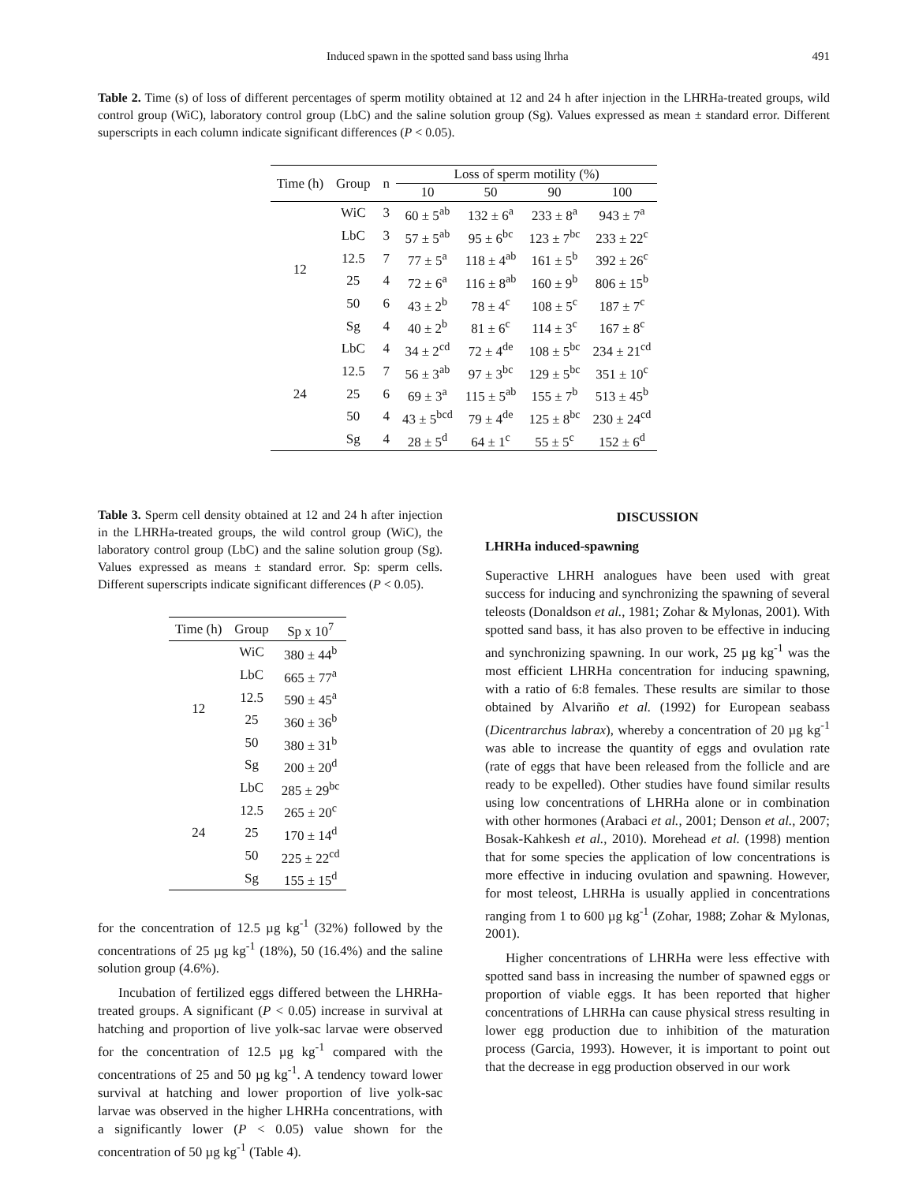Induced spawn in the spotted sand bass using lhrha 491
Table 2. Time (s) of loss of different percentages of sperm motility obtained at 12 and 24 h after injection in the LHRHa-treated groups, wild control group (WiC), laboratory control group (LbC) and the saline solution group (Sg). Values expressed as mean ± standard error. Different superscripts in each column indicate significant differences (P < 0.05).
| Time (h) | Group | n | Loss of sperm motility (%) | | | |
| --- | --- | --- | --- | --- | --- | --- |
| | | | 10 | 50 | 90 | 100 |
| 12 | WiC | 3 | 60 ± 5<sup>ab</sup> | 132 ± 6<sup>a</sup> | 233 ± 8<sup>a</sup> | 943 ± 7<sup>a</sup> |
| | LbC | 3 | 57 ± 5<sup>ab</sup> | 95 ± 6<sup>bc</sup> | 123 ± 7<sup>bc</sup> | 233 ± 22<sup>c</sup> |
| | 12.5 | 7 | 77 ± 5<sup>a</sup> | 118 ± 4<sup>ab</sup> | 161 ± 5<sup>b</sup> | 392 ± 26<sup>c</sup> |
| | 25 | 4 | 72 ± 6<sup>a</sup> | 116 ± 8<sup>ab</sup> | 160 ± 9<sup>b</sup> | 806 ± 15<sup>b</sup> |
| | 50 | 6 | 43 ± 2<sup>b</sup> | 78 ± 4<sup>c</sup> | 108 ± 5<sup>c</sup> | 187 ± 7<sup>c</sup> |
| | Sg | 4 | 40 ± 2<sup>b</sup> | 81 ± 6<sup>c</sup> | 114 ± 3<sup>c</sup> | 167 ± 8<sup>c</sup> |
| 24 | LbC | 4 | 34 ± 2<sup>cd</sup> | 72 ± 4<sup>de</sup> | 108 ± 5<sup>bc</sup> | 234 ± 21<sup>cd</sup> |
| | 12.5 | 7 | 56 ± 3<sup>ab</sup> | 97 ± 3<sup>bc</sup> | 129 ± 5<sup>bc</sup> | 351 ± 10<sup>c</sup> |
| | 25 | 6 | 69 ± 3<sup>a</sup> | 115 ± 5<sup>ab</sup> | 155 ± 7<sup>b</sup> | 513 ± 45<sup>b</sup> |
| | 50 | 4 | 43 ± 5<sup>bcd</sup> | 79 ± 4<sup>de</sup> | 125 ± 8<sup>bc</sup> | 230 ± 24<sup>cd</sup> |
| | Sg | 4 | 28 ± 5<sup>d</sup> | 64 ± 1<sup>c</sup> | 55 ± 5<sup>c</sup> | 152 ± 6<sup>d</sup> |
Table 3. Sperm cell density obtained at 12 and 24 h after injection in the LHRHa-treated groups, the wild control group (WiC), the laboratory control group (LbC) and the saline solution group (Sg). Values expressed as means ± standard error. Sp: sperm cells. Different superscripts indicate significant differences (P < 0.05).
| Time (h) | Group | Sp x 10<sup>7</sup> |
| --- | --- | --- |
| 12 | WiC | 380 ± 44<sup>b</sup> |
| | LbC | 665 ± 77<sup>a</sup> |
| | 12.5 | 590 ± 45<sup>a</sup> |
| | 25 | 360 ± 36<sup>b</sup> |
| | 50 | 380 ± 31<sup>b</sup> |
| | Sg | 200 ± 20<sup>d</sup> |
| 24 | LbC | 285 ± 29<sup>bc</sup> |
| | 12.5 | 265 ± 20<sup>c</sup> |
| | 25 | 170 ± 14<sup>d</sup> |
| | 50 | 225 ± 22<sup>cd</sup> |
| | Sg | 155 ± 15<sup>d</sup> |
for the concentration of 12.5 µg kg<sup>-1</sup> (32%) followed by the concentrations of 25 µg kg<sup>-1</sup> (18%), 50 (16.4%) and the saline solution group (4.6%).
Incubation of fertilized eggs differed between the LHRHa-treated groups. A significant (P < 0.05) increase in survival at hatching and proportion of live yolk-sac larvae were observed for the concentration of 12.5 µg kg<sup>-1</sup> compared with the concentrations of 25 and 50 µg kg<sup>-1</sup>. A tendency toward lower survival at hatching and lower proportion of live yolk-sac larvae was observed in the higher LHRHa concentrations, with a significantly lower (P < 0.05) value shown for the concentration of 50 µg kg<sup>-1</sup> (Table 4).
DISCUSSION
LHRHa induced-spawning
Superactive LHRH analogues have been used with great success for inducing and synchronizing the spawning of several teleosts (Donaldson et al., 1981; Zohar & Mylonas, 2001). With spotted sand bass, it has also proven to be effective in inducing and synchronizing spawning. In our work, 25 µg kg<sup>-1</sup> was the most efficient LHRHa concentration for inducing spawning, with a ratio of 6:8 females. These results are similar to those obtained by Alvariño et al. (1992) for European seabass (Dicentrarchus labrax), whereby a concentration of 20 µg kg<sup>-1</sup> was able to increase the quantity of eggs and ovulation rate (rate of eggs that have been released from the follicle and are ready to be expelled). Other studies have found similar results using low concentrations of LHRHa alone or in combination with other hormones (Arabaci et al., 2001; Denson et al., 2007; Bosak-Kahkesh et al., 2010). Morehead et al. (1998) mention that for some species the application of low concentrations is more effective in inducing ovulation and spawning. However, for most teleost, LHRHa is usually applied in concentrations ranging from 1 to 600 µg kg<sup>-1</sup> (Zohar, 1988; Zohar & Mylonas, 2001).
Higher concentrations of LHRHa were less effective with spotted sand bass in increasing the number of spawned eggs or proportion of viable eggs. It has been reported that higher concentrations of LHRHa can cause physical stress resulting in lower egg production due to inhibition of the maturation process (Garcia, 1993). However, it is important to point out that the decrease in egg production observed in our work